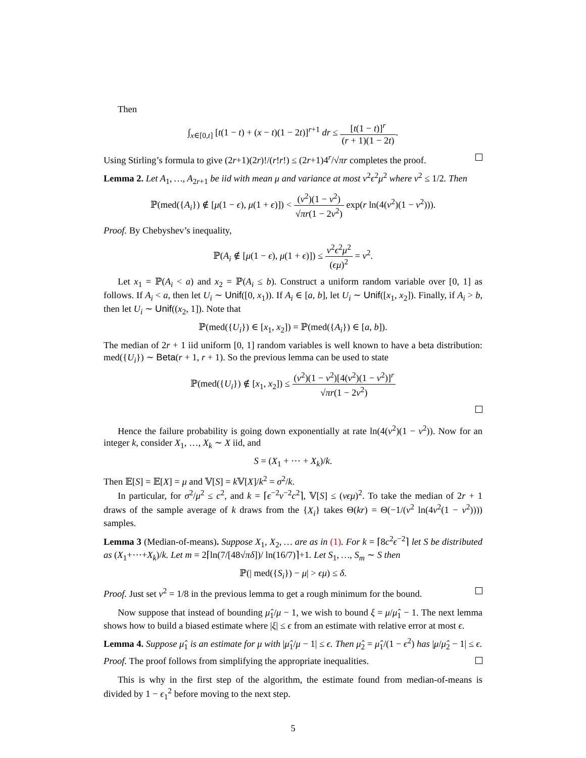Then
∫<sub>x∈[0,t]</sub> [t(1 − t) + (x − t)(1 − 2t)]<sup>r+1</sup> dr ≤ [t(1 − t)]<sup>r</sup> (r + 1)(1 − 2t).
Using Stirling’s formula to give (2r+1)(2r)!/(r!r!) ≤ (2r+1)4<sup>r</sup>/√πr completes the proof.
Lemma 2. Let A<sub>1</sub>, …, A<sub>2r+1</sub> be iid with mean μ and variance at most ν<sup>2</sup>ϵ<sup>2</sup>μ<sup>2</sup> where ν<sup>2</sup> ≤ 1/2. Then
ℙ(med({A<sub>i</sub>}) ∉ [μ(1 − ϵ), μ(1 + ϵ)]) < (ν<sup>2</sup>)(1 − ν<sup>2</sup>) √πr(1 − 2ν<sup>2</sup>) exp(r ln(4(ν<sup>2</sup>)(1 − ν<sup>2</sup>))).
Proof. By Chebyshev’s inequality,
ℙ(A<sub>i</sub> ∉ [μ(1 − ϵ), μ(1 + ϵ)]) ≤ ν<sup>2</sup>ϵ<sup>2</sup>μ<sup>2</sup> (ϵμ)<sup>2</sup> = ν<sup>2</sup>.
Let x<sub>1</sub> = ℙ(A<sub>i</sub> < a) and x<sub>2</sub> = ℙ(A<sub>i</sub> ≤ b). Construct a uniform random variable over [0, 1] as follows. If A<sub>i</sub> < a, then let U<sub>i</sub> ∼ Unif([0, x<sub>1</sub>)). If A<sub>i</sub> ∈ [a, b], let U<sub>i</sub> ∼ Unif([x<sub>1</sub>, x<sub>2</sub>]). Finally, if A<sub>i</sub> > b, then let U<sub>i</sub> ∼ Unif((x<sub>2</sub>, 1]). Note that
ℙ(med({U<sub>i</sub>}) ∈ [x<sub>1</sub>, x<sub>2</sub>]) = ℙ(med({A<sub>i</sub>}) ∈ [a, b]).
The median of 2r + 1 iid uniform [0, 1] random variables is well known to have a beta distribution: med({U<sub>i</sub>}) ∼ Beta(r + 1, r + 1). So the previous lemma can be used to state
ℙ(med({U<sub>i</sub>}) ∉ [x<sub>1</sub>, x<sub>2</sub>]) ≤ (ν<sup>2</sup>)(1 − ν<sup>2</sup>)[4(ν<sup>2</sup>)(1 − ν<sup>2</sup>)]<sup>r</sup> √πr(1 − 2ν<sup>2</sup>)
Hence the failure probability is going down exponentially at rate ln(4(ν<sup>2</sup>)(1 − ν<sup>2</sup>)). Now for an integer k, consider X<sub>1</sub>, …, X<sub>k</sub> ∼ X iid, and
S = (X<sub>1</sub> + ⋯ + X<sub>k</sub>)/k.
Then 𝔼[S] = 𝔼[X] = μ and 𝕍[S] = k 𝕍[X]/k<sup>2</sup> = σ<sup>2</sup>/k.
In particular, for σ<sup>2</sup>/μ<sup>2</sup> ≤ c<sup>2</sup>, and k = ⌈ϵ<sup>−2</sup>ν<sup>−2</sup>c<sup>2</sup>⌉, 𝕍[S] ≤ (νϵμ)<sup>2</sup>. To take the median of 2r + 1 draws of the sample average of k draws from the {X<sub>i</sub>} takes Θ(kr) = Θ(−1/(ν<sup>2</sup> ln(4ν<sup>2</sup>(1 − ν<sup>2</sup>)))) samples.
Lemma 3 (Median-of-means). Suppose X<sub>1</sub>, X<sub>2</sub>, … are as in (1). For k = ⌈8c<sup>2</sup>ϵ<sup>−2</sup>⌉ let S be distributed as (X<sub>1</sub>+⋯+X<sub>k</sub>)/k. Let m = 2⌈ln(7/[48√πδ])/ ln(16/7)⌉+1. Let S<sub>1</sub>, …, S<sub>m</sub> ∼ S then
ℙ(| med({S<sub>i</sub>}) − μ| > ϵμ) ≤ δ.
Proof. Just set ν<sup>2</sup> = 1/8 in the previous lemma to get a rough minimum for the bound.
Now suppose that instead of bounding μ̂<sub>1</sub>/μ − 1, we wish to bound ξ = μ/μ̂<sub>1</sub> − 1. The next lemma shows how to build a biased estimate where |ξ| ≤ ϵ from an estimate with relative error at most ϵ.
Lemma 4. Suppose μ̂<sub>1</sub> is an estimate for μ with |μ̂<sub>1</sub>/μ − 1| ≤ ϵ. Then μ̂<sub>2</sub> = μ̂<sub>1</sub>/(1 − ϵ<sup>2</sup>) has |μ/μ̂<sub>2</sub> − 1| ≤ ϵ.
Proof. The proof follows from simplifying the appropriate inequalities.
This is why in the first step of the algorithm, the estimate found from median-of-means is divided by 1 − ϵ<sub>1</sub><sup>2</sup> before moving to the next step.
5